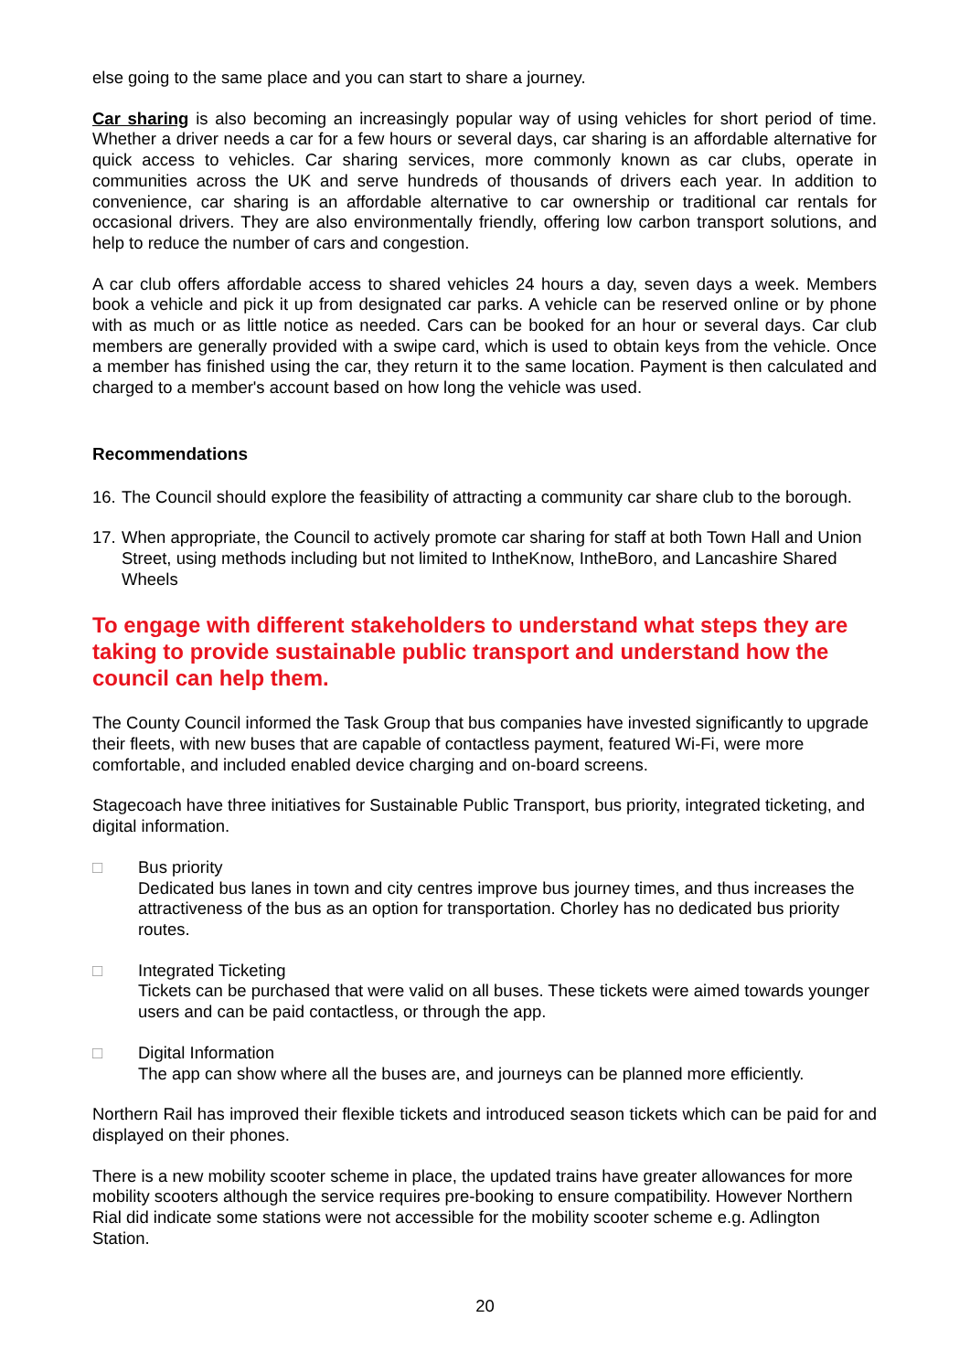else going to the same place and you can start to share a journey.
Car sharing is also becoming an increasingly popular way of using vehicles for short period of time. Whether a driver needs a car for a few hours or several days, car sharing is an affordable alternative for quick access to vehicles. Car sharing services, more commonly known as car clubs, operate in communities across the UK and serve hundreds of thousands of drivers each year. In addition to convenience, car sharing is an affordable alternative to car ownership or traditional car rentals for occasional drivers. They are also environmentally friendly, offering low carbon transport solutions, and help to reduce the number of cars and congestion.
A car club offers affordable access to shared vehicles 24 hours a day, seven days a week. Members book a vehicle and pick it up from designated car parks. A vehicle can be reserved online or by phone with as much or as little notice as needed. Cars can be booked for an hour or several days. Car club members are generally provided with a swipe card, which is used to obtain keys from the vehicle. Once a member has finished using the car, they return it to the same location. Payment is then calculated and charged to a member's account based on how long the vehicle was used.
Recommendations
16.
The Council should explore the feasibility of attracting a community car share club to the borough.
17.
When appropriate, the Council to actively promote car sharing for staff at both Town Hall and Union Street, using methods including but not limited to IntheKnow, IntheBoro, and Lancashire Shared Wheels
To engage with different stakeholders to understand what steps they are taking to provide sustainable public transport and understand how the council can help them.
The County Council informed the Task Group that bus companies have invested significantly to upgrade their fleets, with new buses that are capable of contactless payment, featured Wi-Fi, were more comfortable, and included enabled device charging and on-board screens.
Stagecoach have three initiatives for Sustainable Public Transport, bus priority, integrated ticketing, and digital information.
□ Bus priority
Dedicated bus lanes in town and city centres improve bus journey times, and thus increases the attractiveness of the bus as an option for transportation. Chorley has no dedicated bus priority routes.
□ Integrated Ticketing
Tickets can be purchased that were valid on all buses. These tickets were aimed towards younger users and can be paid contactless, or through the app.
□ Digital Information
The app can show where all the buses are, and journeys can be planned more efficiently.
Northern Rail has improved their flexible tickets and introduced season tickets which can be paid for and displayed on their phones.
There is a new mobility scooter scheme in place, the updated trains have greater allowances for more mobility scooters although the service requires pre-booking to ensure compatibility. However Northern Rial did indicate some stations were not accessible for the mobility scooter scheme e.g. Adlington Station.
20